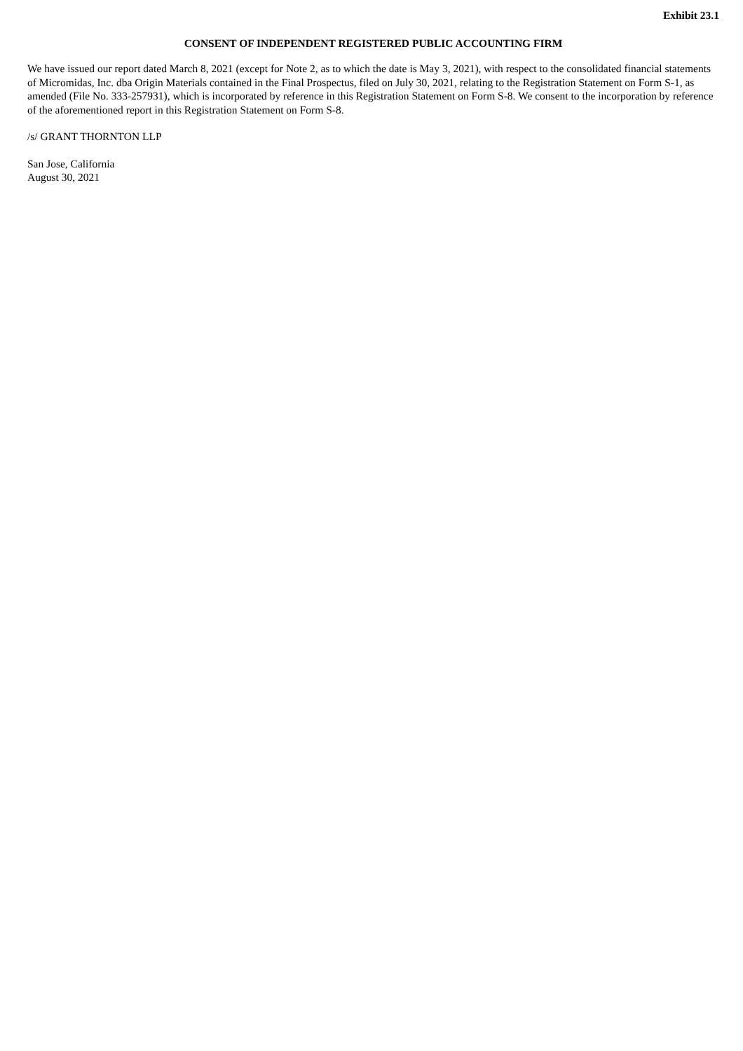Exhibit 23.1
CONSENT OF INDEPENDENT REGISTERED PUBLIC ACCOUNTING FIRM
We have issued our report dated March 8, 2021 (except for Note 2, as to which the date is May 3, 2021), with respect to the consolidated financial statements of Micromidas, Inc. dba Origin Materials contained in the Final Prospectus, filed on July 30, 2021, relating to the Registration Statement on Form S-1, as amended (File No. 333-257931), which is incorporated by reference in this Registration Statement on Form S-8. We consent to the incorporation by reference of the aforementioned report in this Registration Statement on Form S-8.
/s/ GRANT THORNTON LLP
San Jose, California
August 30, 2021